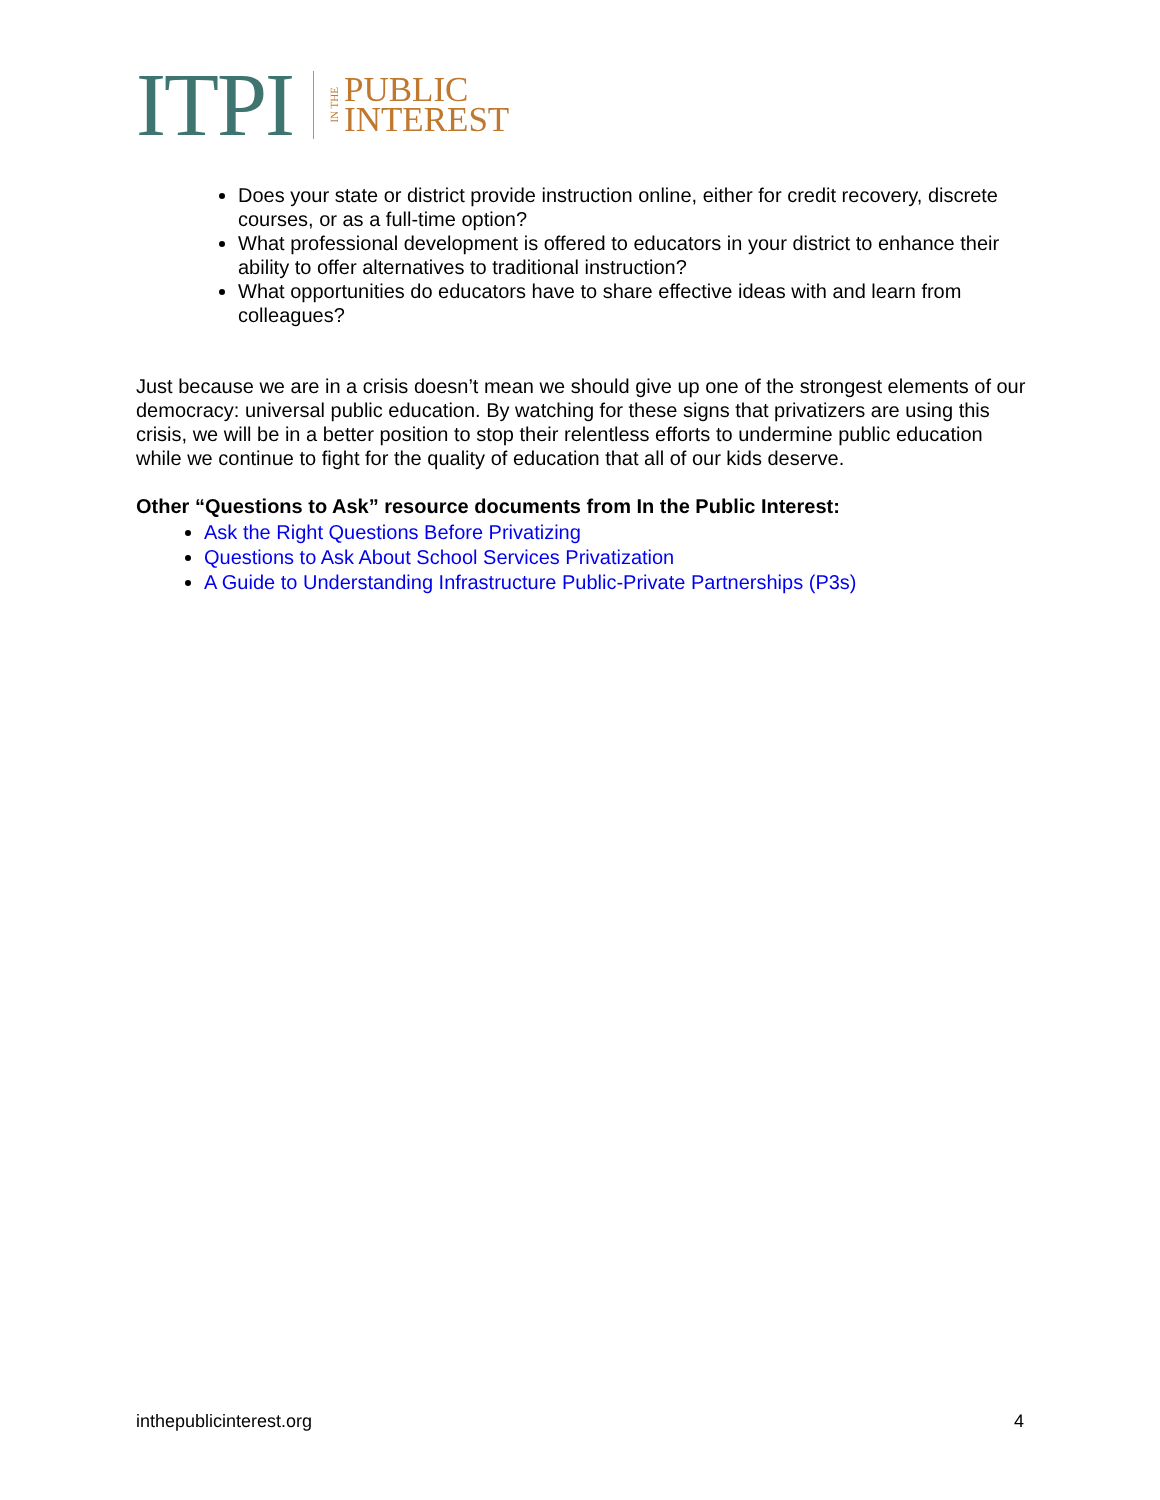ITPI
IN THE
PUBLIC
INTEREST
Does your state or district provide instruction online, either for credit recovery, discrete courses, or as a full-time option?
What professional development is offered to educators in your district to enhance their ability to offer alternatives to traditional instruction?
What opportunities do educators have to share effective ideas with and learn from colleagues?
Just because we are in a crisis doesn’t mean we should give up one of the strongest elements of our democracy: universal public education. By watching for these signs that privatizers are using this crisis, we will be in a better position to stop their relentless efforts to undermine public education while we continue to fight for the quality of education that all of our kids deserve.
Other “Questions to Ask” resource documents from In the Public Interest:
Ask the Right Questions Before Privatizing
Questions to Ask About School Services Privatization
A Guide to Understanding Infrastructure Public-Private Partnerships (P3s)
inthepublicinterest.org 4